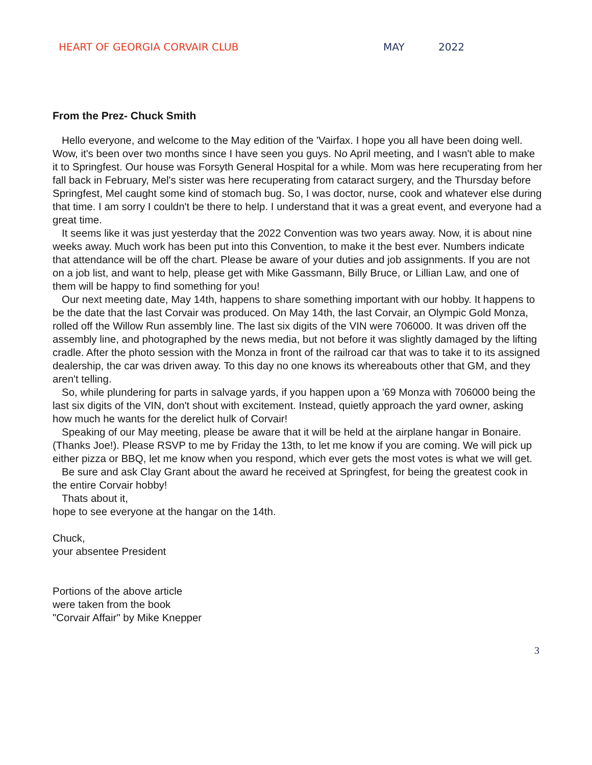HEART OF GEORGIA CORVAIR CLUB MAY 2022
From the Prez- Chuck Smith
Hello everyone, and welcome to the May edition of the 'Vairfax. I hope you all have been doing well. Wow, it's been over two months since I have seen you guys. No April meeting, and I wasn't able to make it to Springfest. Our house was Forsyth General Hospital for a while. Mom was here recuperating from her fall back in February, Mel's sister was here recuperating from cataract surgery, and the Thursday before Springfest, Mel caught some kind of stomach bug. So, I was doctor, nurse, cook and whatever else during that time. I am sorry I couldn't be there to help. I understand that it was a great event, and everyone had a great time.
It seems like it was just yesterday that the 2022 Convention was two years away. Now, it is about nine weeks away. Much work has been put into this Convention, to make it the best ever. Numbers indicate that attendance will be off the chart. Please be aware of your duties and job assignments. If you are not on a job list, and want to help, please get with Mike Gassmann, Billy Bruce, or Lillian Law, and one of them will be happy to find something for you!
Our next meeting date, May 14th, happens to share something important with our hobby. It happens to be the date that the last Corvair was produced. On May 14th, the last Corvair, an Olympic Gold Monza, rolled off the Willow Run assembly line. The last six digits of the VIN were 706000. It was driven off the assembly line, and photographed by the news media, but not before it was slightly damaged by the lifting cradle. After the photo session with the Monza in front of the railroad car that was to take it to its assigned dealership, the car was driven away. To this day no one knows its whereabouts other that GM, and they aren't telling.
So, while plundering for parts in salvage yards, if you happen upon a '69 Monza with 706000 being the last six digits of the VIN, don't shout with excitement. Instead, quietly approach the yard owner, asking how much he wants for the derelict hulk of Corvair!
Speaking of our May meeting, please be aware that it will be held at the airplane hangar in Bonaire. (Thanks Joe!). Please RSVP to me by Friday the 13th, to let me know if you are coming. We will pick up either pizza or BBQ, let me know when you respond, which ever gets the most votes is what we will get.
Be sure and ask Clay Grant about the award he received at Springfest, for being the greatest cook in the entire Corvair hobby!
Thats about it,
hope to see everyone at the hangar on the 14th.
Chuck,
your absentee President
Portions of the above article
were taken from the book
"Corvair Affair" by Mike Knepper
3